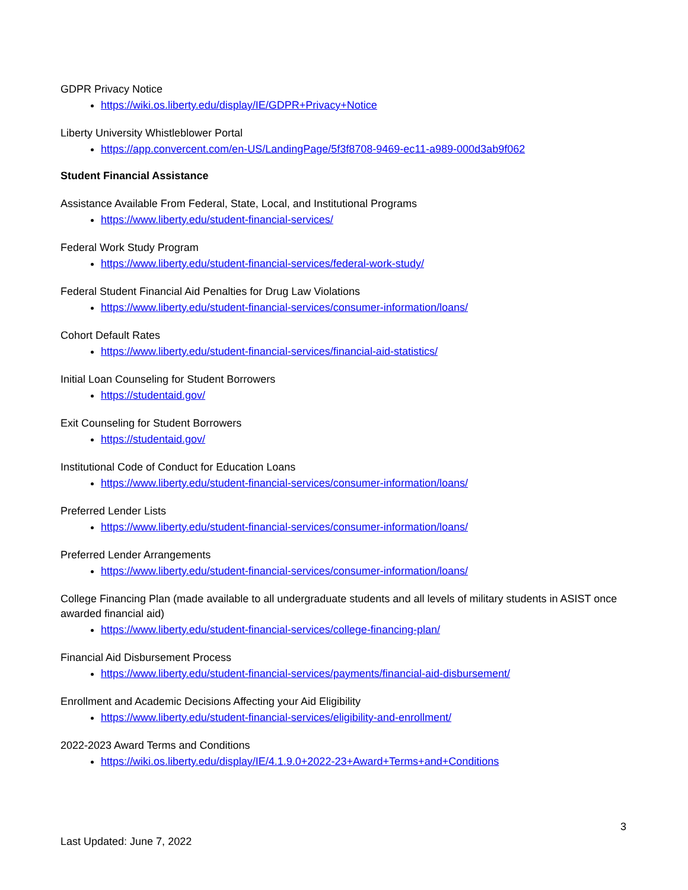GDPR Privacy Notice
https://wiki.os.liberty.edu/display/IE/GDPR+Privacy+Notice
Liberty University Whistleblower Portal
https://app.convercent.com/en-US/LandingPage/5f3f8708-9469-ec11-a989-000d3ab9f062
Student Financial Assistance
Assistance Available From Federal, State, Local, and Institutional Programs
https://www.liberty.edu/student-financial-services/
Federal Work Study Program
https://www.liberty.edu/student-financial-services/federal-work-study/
Federal Student Financial Aid Penalties for Drug Law Violations
https://www.liberty.edu/student-financial-services/consumer-information/loans/
Cohort Default Rates
https://www.liberty.edu/student-financial-services/financial-aid-statistics/
Initial Loan Counseling for Student Borrowers
https://studentaid.gov/
Exit Counseling for Student Borrowers
https://studentaid.gov/
Institutional Code of Conduct for Education Loans
https://www.liberty.edu/student-financial-services/consumer-information/loans/
Preferred Lender Lists
https://www.liberty.edu/student-financial-services/consumer-information/loans/
Preferred Lender Arrangements
https://www.liberty.edu/student-financial-services/consumer-information/loans/
College Financing Plan (made available to all undergraduate students and all levels of military students in ASIST once awarded financial aid)
https://www.liberty.edu/student-financial-services/college-financing-plan/
Financial Aid Disbursement Process
https://www.liberty.edu/student-financial-services/payments/financial-aid-disbursement/
Enrollment and Academic Decisions Affecting your Aid Eligibility
https://www.liberty.edu/student-financial-services/eligibility-and-enrollment/
2022-2023 Award Terms and Conditions
https://wiki.os.liberty.edu/display/IE/4.1.9.0+2022-23+Award+Terms+and+Conditions
3
Last Updated: June 7, 2022